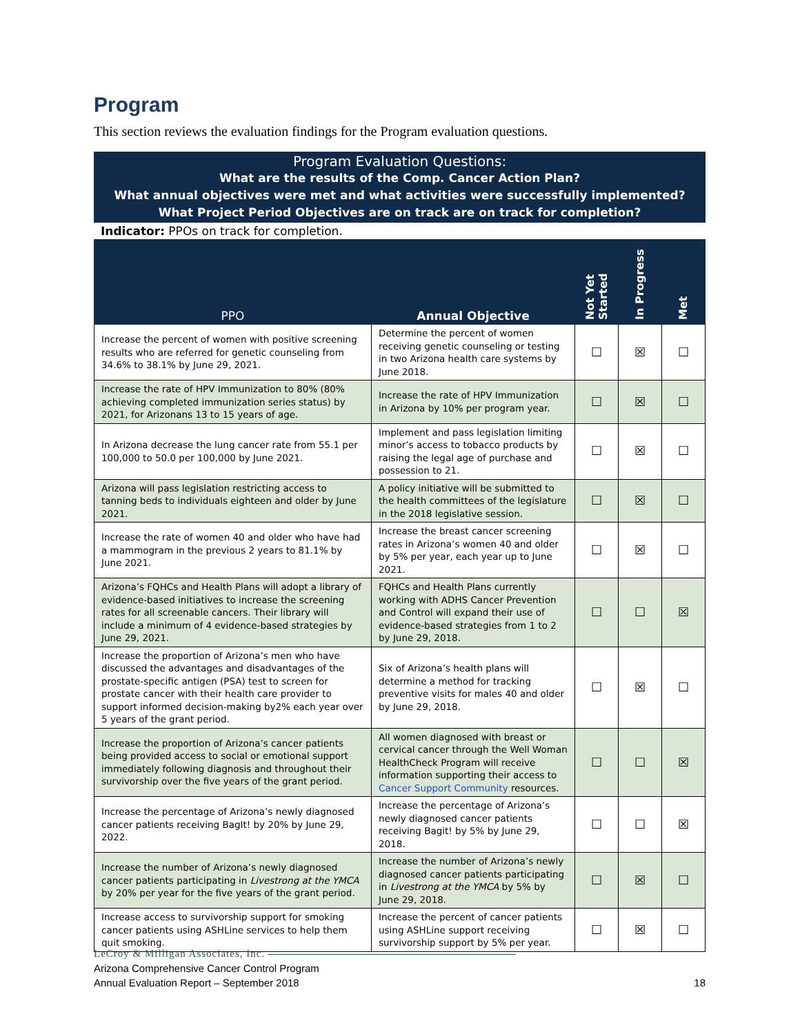Program
This section reviews the evaluation findings for the Program evaluation questions.
Program Evaluation Questions:
What are the results of the Comp. Cancer Action Plan?
What annual objectives were met and what activities were successfully implemented?
What Project Period Objectives are on track are on track for completion?
Indicator: PPOs on track for completion.
| PPO | Annual Objective | Not Yet Started | In Progress | Met |
| --- | --- | --- | --- | --- |
| Increase the percent of women with positive screening results who are referred for genetic counseling from 34.6% to 38.1% by June 29, 2021. | Determine the percent of women receiving genetic counseling or testing in two Arizona health care systems by June 2018. | ☐ | ☒ | ☐ |
| Increase the rate of HPV Immunization to 80% (80% achieving completed immunization series status) by 2021, for Arizonans 13 to 15 years of age. | Increase the rate of HPV Immunization in Arizona by 10% per program year. | ☐ | ☒ | ☐ |
| In Arizona decrease the lung cancer rate from 55.1 per 100,000 to 50.0 per 100,000 by June 2021. | Implement and pass legislation limiting minor’s access to tobacco products by raising the legal age of purchase and possession to 21. | ☐ | ☒ | ☐ |
| Arizona will pass legislation restricting access to tanning beds to individuals eighteen and older by June 2021. | A policy initiative will be submitted to the health committees of the legislature in the 2018 legislative session. | ☐ | ☒ | ☐ |
| Increase the rate of women 40 and older who have had a mammogram in the previous 2 years to 81.1% by June 2021. | Increase the breast cancer screening rates in Arizona’s women 40 and older by 5% per year, each year up to June 2021. | ☐ | ☒ | ☐ |
| Arizona’s FQHCs and Health Plans will adopt a library of evidence-based initiatives to increase the screening rates for all screenable cancers. Their library will include a minimum of 4 evidence-based strategies by June 29, 2021. | FQHCs and Health Plans currently working with ADHS Cancer Prevention and Control will expand their use of evidence-based strategies from 1 to 2 by June 29, 2018. | ☐ | ☐ | ☒ |
| Increase the proportion of Arizona’s men who have discussed the advantages and disadvantages of the prostate-specific antigen (PSA) test to screen for prostate cancer with their health care provider to support informed decision-making by2% each year over 5 years of the grant period. | Six of Arizona’s health plans will determine a method for tracking preventive visits for males 40 and older by June 29, 2018. | ☐ | ☒ | ☐ |
| Increase the proportion of Arizona’s cancer patients being provided access to social or emotional support immediately following diagnosis and throughout their survivorship over the five years of the grant period. | All women diagnosed with breast or cervical cancer through the Well Woman HealthCheck Program will receive information supporting their access to Cancer Support Community resources. | ☐ | ☐ | ☒ |
| Increase the percentage of Arizona’s newly diagnosed cancer patients receiving BagIt! by 20% by June 29, 2022. | Increase the percentage of Arizona’s newly diagnosed cancer patients receiving Bagit! by 5% by June 29, 2018. | ☐ | ☐ | ☒ |
| Increase the number of Arizona’s newly diagnosed cancer patients participating in Livestrong at the YMCA by 20% per year for the five years of the grant period. | Increase the number of Arizona’s newly diagnosed cancer patients participating in Livestrong at the YMCA by 5% by June 29, 2018. | ☐ | ☒ | ☐ |
| Increase access to survivorship support for smoking cancer patients using ASHLine services to help them quit smoking. | Increase the percent of cancer patients using ASHLine support receiving survivorship support by 5% per year. | ☐ | ☒ | ☐ |
LeCroy & Milligan Associates, Inc.
Arizona Comprehensive Cancer Control Program
Annual Evaluation Report – September 2018
18